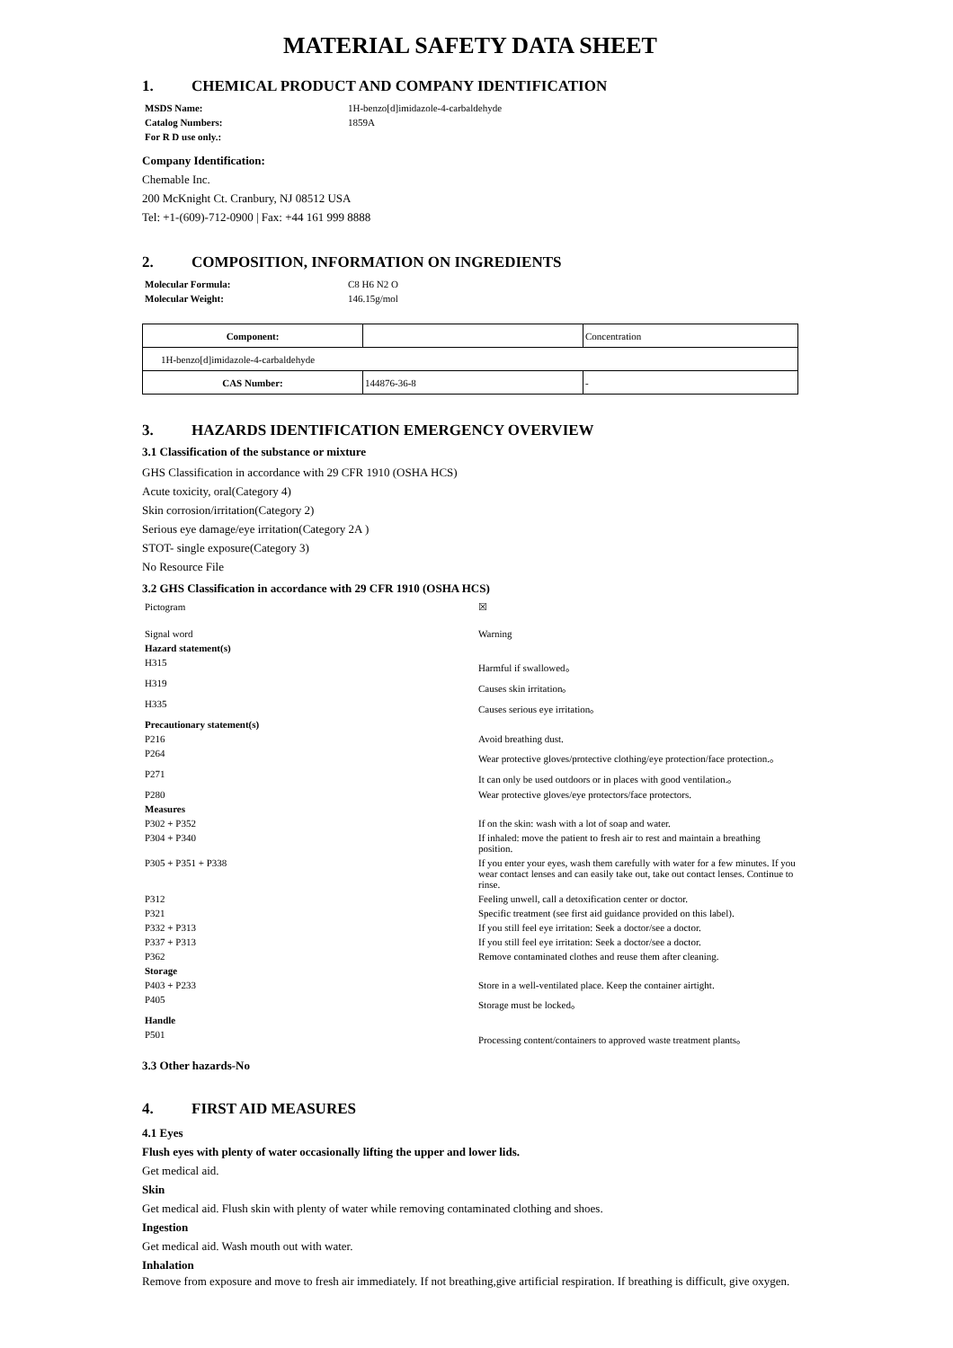MATERIAL SAFETY DATA SHEET
1. CHEMICAL PRODUCT AND COMPANY IDENTIFICATION
| MSDS Name: | 1H-benzo[d]imidazole-4-carbaldehyde |
| Catalog Numbers: | 1859A |
| For R D use only.: | |
Company Identification:
Chemable Inc.
200 McKnight Ct. Cranbury, NJ 08512 USA
Tel: +1-(609)-712-0900 | Fax: +44 161 999 8888
2. COMPOSITION, INFORMATION ON INGREDIENTS
| Molecular Formula: | C8 H6 N2 O |
| Molecular Weight: | 146.15g/mol |
| Component: | | Concentration |
| 1H-benzo[d]imidazole-4-carbaldehyde | | |
| CAS Number: | 144876-36-8 | - |
3. HAZARDS IDENTIFICATION EMERGENCY OVERVIEW
3.1 Classification of the substance or mixture
GHS Classification in accordance with 29 CFR 1910 (OSHA HCS)
Acute toxicity, oral(Category 4)
Skin corrosion/irritation(Category 2)
Serious eye damage/eye irritation(Category 2A )
STOT- single exposure(Category 3)
No Resource File
3.2 GHS Classification in accordance with 29 CFR 1910 (OSHA HCS)
| Pictogram | ☒ |
| Signal word | Warning |
| Hazard statement(s) | |
| H315 | Harmful if swallowed。 |
| H319 | Causes skin irritation。 |
| H335 | Causes serious eye irritation。 |
| Precautionary statement(s) | |
| P216 | Avoid breathing dust. |
| P264 | Wear protective gloves/protective clothing/eye protection/face protection.。 |
| P271 | It can only be used outdoors or in places with good ventilation.。 |
| P280 | Wear protective gloves/eye protectors/face protectors. |
| Measures | |
| P302 + P352 | If on the skin: wash with a lot of soap and water. |
| P304 + P340 | If inhaled: move the patient to fresh air to rest and maintain a breathing position. |
| P305 + P351 + P338 | If you enter your eyes, wash them carefully with water for a few minutes. If you wear contact lenses and can easily take out, take out contact lenses. Continue to rinse. |
| P312 | Feeling unwell, call a detoxification center or doctor. |
| P321 | Specific treatment (see first aid guidance provided on this label). |
| P332 + P313 | If you still feel eye irritation: Seek a doctor/see a doctor. |
| P337 + P313 | If you still feel eye irritation: Seek a doctor/see a doctor. |
| P362 | Remove contaminated clothes and reuse them after cleaning. |
| Storage | |
| P403 + P233 | Store in a well-ventilated place. Keep the container airtight. |
| P405 | Storage must be locked。 |
| Handle | |
| P501 | Processing content/containers to approved waste treatment plants。 |
3.3 Other hazards-No
4. FIRST AID MEASURES
4.1 Eyes
Flush eyes with plenty of water occasionally lifting the upper and lower lids.
Get medical aid.
Skin
Get medical aid. Flush skin with plenty of water while removing contaminated clothing and shoes.
Ingestion
Get medical aid. Wash mouth out with water.
Inhalation
Remove from exposure and move to fresh air immediately. If not breathing,give artificial respiration. If breathing is difficult, give oxygen.